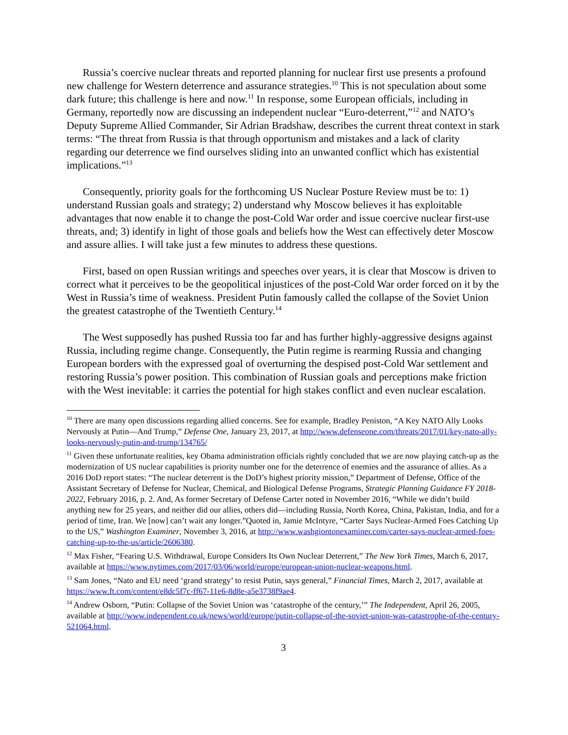Russia’s coercive nuclear threats and reported planning for nuclear first use presents a profound new challenge for Western deterrence and assurance strategies.<sup>10</sup> This is not speculation about some dark future; this challenge is here and now.<sup>11</sup> In response, some European officials, including in Germany, reportedly now are discussing an independent nuclear “Euro-deterrent,”<sup>12</sup> and NATO’s Deputy Supreme Allied Commander, Sir Adrian Bradshaw, describes the current threat context in stark terms: “The threat from Russia is that through opportunism and mistakes and a lack of clarity regarding our deterrence we find ourselves sliding into an unwanted conflict which has existential implications.”<sup>13</sup>
Consequently, priority goals for the forthcoming US Nuclear Posture Review must be to: 1) understand Russian goals and strategy; 2) understand why Moscow believes it has exploitable advantages that now enable it to change the post-Cold War order and issue coercive nuclear first-use threats, and; 3) identify in light of those goals and beliefs how the West can effectively deter Moscow and assure allies. I will take just a few minutes to address these questions.
First, based on open Russian writings and speeches over years, it is clear that Moscow is driven to correct what it perceives to be the geopolitical injustices of the post-Cold War order forced on it by the West in Russia’s time of weakness. President Putin famously called the collapse of the Soviet Union the greatest catastrophe of the Twentieth Century.<sup>14</sup>
The West supposedly has pushed Russia too far and has further highly-aggressive designs against Russia, including regime change. Consequently, the Putin regime is rearming Russia and changing European borders with the expressed goal of overturning the despised post-Cold War settlement and restoring Russia’s power position. This combination of Russian goals and perceptions make friction with the West inevitable: it carries the potential for high stakes conflict and even nuclear escalation.
<sup>10</sup> There are many open discussions regarding allied concerns. See for example, Bradley Peniston, “A Key NATO Ally Looks Nervously at Putin—And Trump,” Defense One, January 23, 2017, at http://www.defenseone.com/threats/2017/01/key-nato-ally-looks-nervously-putin-and-trump/134765/
<sup>11</sup> Given these unfortunate realities, key Obama administration officials rightly concluded that we are now playing catch-up as the modernization of US nuclear capabilities is priority number one for the deterrence of enemies and the assurance of allies. As a 2016 DoD report states: “The nuclear deterrent is the DoD’s highest priority mission,” Department of Defense, Office of the Assistant Secretary of Defense for Nuclear, Chemical, and Biological Defense Programs, Strategic Planning Guidance FY 2018-2022, February 2016, p. 2. And, As former Secretary of Defense Carter noted in November 2016, “While we didn’t build anything new for 25 years, and neither did our allies, others did—including Russia, North Korea, China, Pakistan, India, and for a period of time, Iran. We [now] can’t wait any longer.”Quoted in, Jamie McIntyre, “Carter Says Nuclear-Armed Foes Catching Up to the US,” Washington Examiner, November 3, 2016, at http://www.washgiontonexaminer.com/carter-says-nuclear-armed-foes-catching-up-to-the-us/article/2606380.
<sup>12</sup> Max Fisher, “Fearing U.S. Withdrawal, Europe Considers Its Own Nuclear Deterrent,” The New York Times, March 6, 2017, available at https://www.nytimes.com/2017/03/06/world/europe/european-union-nuclear-weapons.html.
<sup>13</sup> Sam Jones, “Nato and EU need ‘grand strategy’ to resist Putin, says general,” Financial Times, March 2, 2017, available at https://www.ft.com/content/e8dc5f7c-ff67-11e6-8d8e-a5e3738f9ae4.
<sup>14</sup> Andrew Osborn, “Putin: Collapse of the Soviet Union was ‘catastrophe of the century,’” The Independent, April 26, 2005, available at http://www.independent.co.uk/news/world/europe/putin-collapse-of-the-soviet-union-was-catastrophe-of-the-century-521064.html.
3